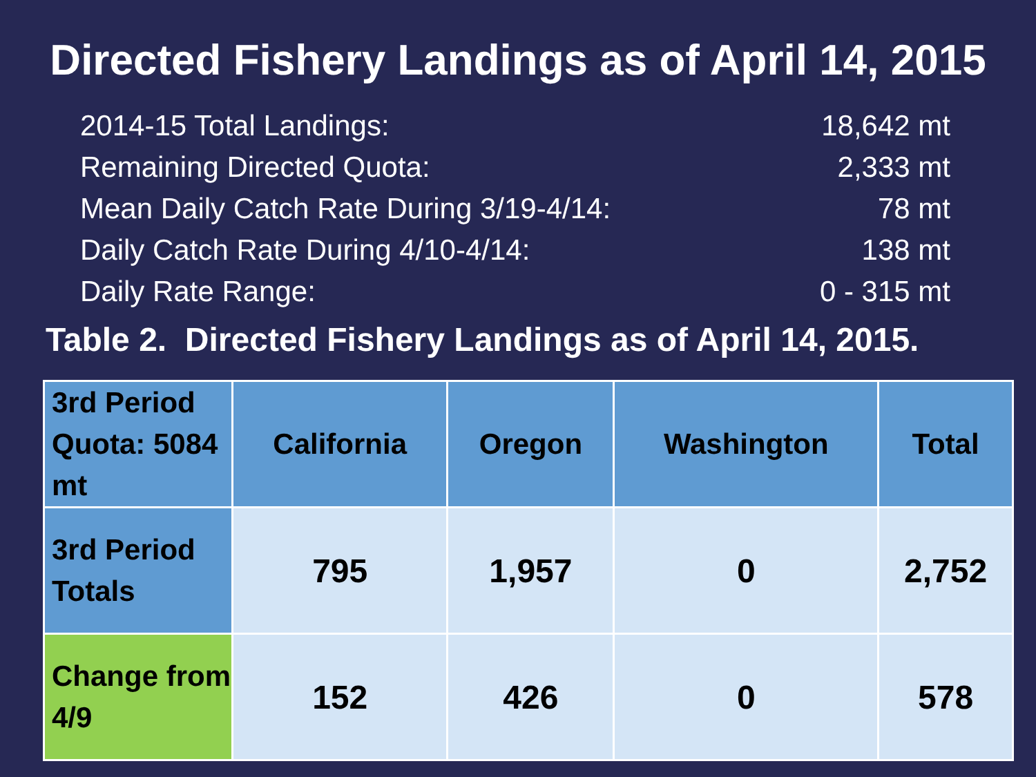Directed Fishery Landings as of April 14, 2015
2014-15 Total Landings: 18,642 mt
Remaining Directed Quota: 2,333 mt
Mean Daily Catch Rate During 3/19-4/14: 78 mt
Daily Catch Rate During 4/10-4/14: 138 mt
Daily Rate Range: 0 - 315 mt
Table 2. Directed Fishery Landings as of April 14, 2015.
| 3rd Period Quota: 5084 mt | California | Oregon | Washington | Total |
| --- | --- | --- | --- | --- |
| 3rd Period Totals | 795 | 1,957 | 0 | 2,752 |
| Change from 4/9 | 152 | 426 | 0 | 578 |